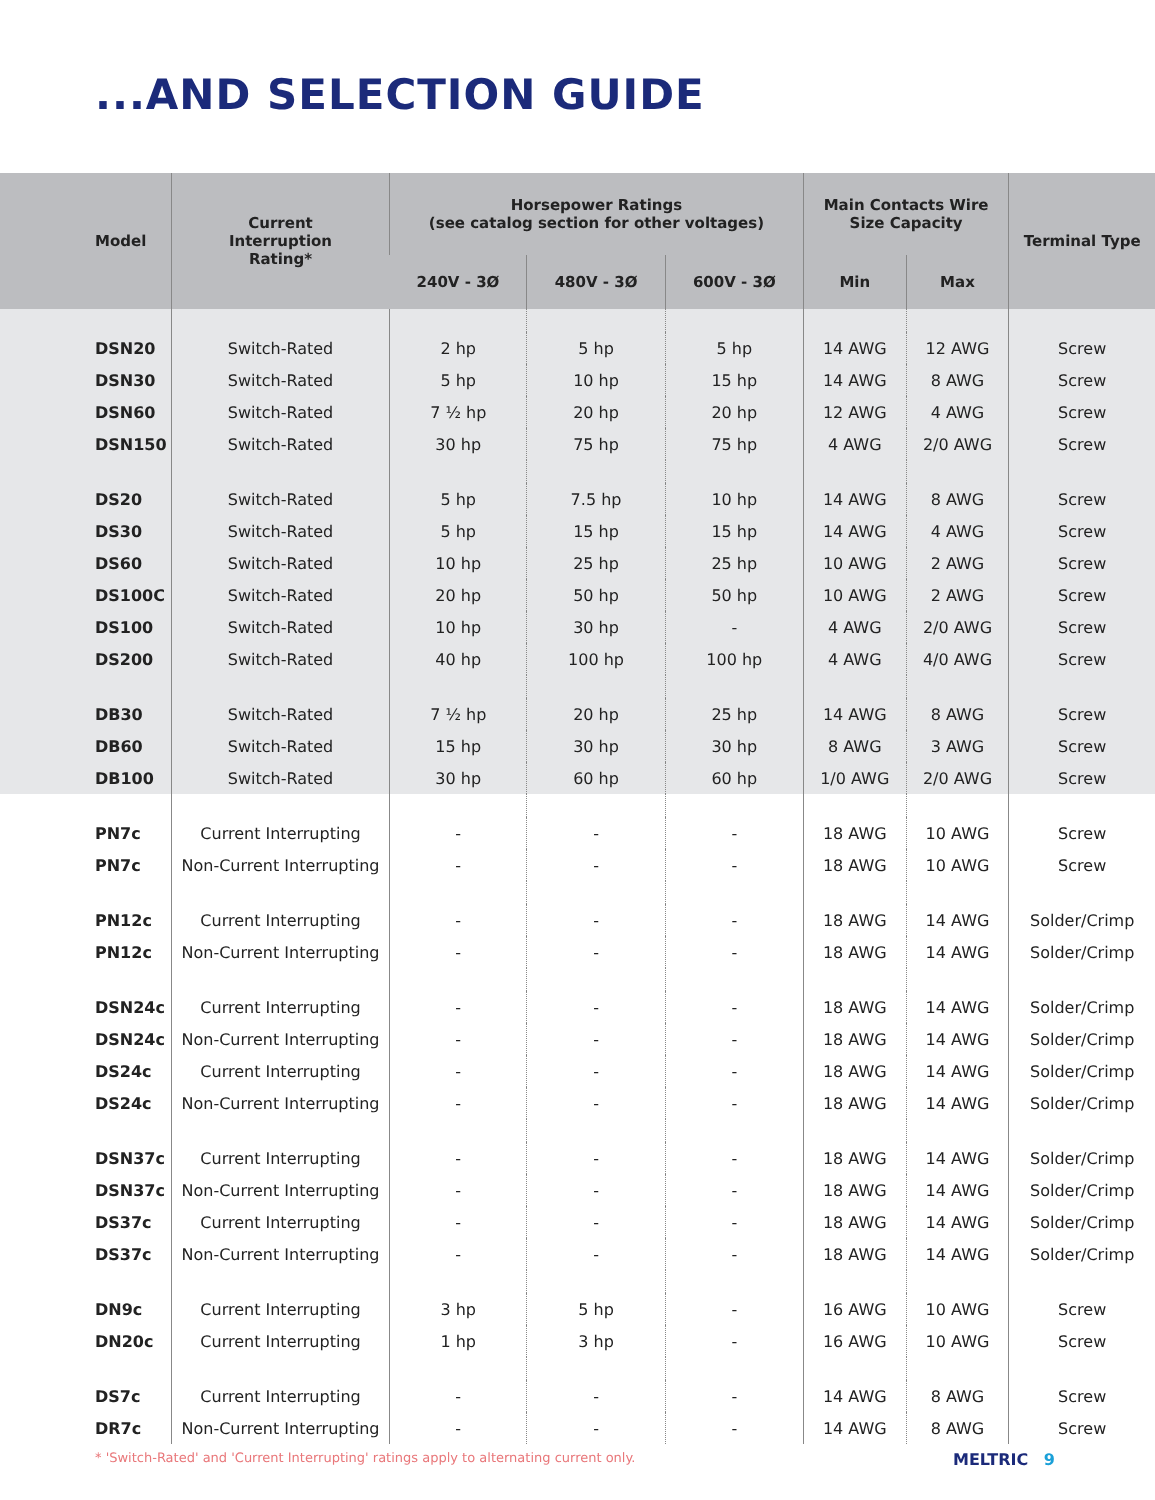...AND SELECTION GUIDE
| Model | Current Interruption Rating* | Horsepower Ratings (see catalog section for other voltages) | | | Main Contacts Wire Size Capacity | | Terminal Type |
| --- | --- | --- | --- | --- | --- | --- | --- |
| | | 240V - 3Ø | 480V - 3Ø | 600V - 3Ø | Min | Max | |
| DSN20 | Switch-Rated | 2 hp | 5 hp | 5 hp | 14 AWG | 12 AWG | Screw |
| DSN30 | Switch-Rated | 5 hp | 10 hp | 15 hp | 14 AWG | 8 AWG | Screw |
| DSN60 | Switch-Rated | 7 ½ hp | 20 hp | 20 hp | 12 AWG | 4 AWG | Screw |
| DSN150 | Switch-Rated | 30 hp | 75 hp | 75 hp | 4 AWG | 2/0 AWG | Screw |
| DS20 | Switch-Rated | 5 hp | 7.5 hp | 10 hp | 14 AWG | 8 AWG | Screw |
| DS30 | Switch-Rated | 5 hp | 15 hp | 15 hp | 14 AWG | 4 AWG | Screw |
| DS60 | Switch-Rated | 10 hp | 25 hp | 25 hp | 10 AWG | 2 AWG | Screw |
| DS100C | Switch-Rated | 20 hp | 50 hp | 50 hp | 10 AWG | 2 AWG | Screw |
| DS100 | Switch-Rated | 10 hp | 30 hp | - | 4 AWG | 2/0 AWG | Screw |
| DS200 | Switch-Rated | 40 hp | 100 hp | 100 hp | 4 AWG | 4/0 AWG | Screw |
| DB30 | Switch-Rated | 7 ½ hp | 20 hp | 25 hp | 14 AWG | 8 AWG | Screw |
| DB60 | Switch-Rated | 15 hp | 30 hp | 30 hp | 8 AWG | 3 AWG | Screw |
| DB100 | Switch-Rated | 30 hp | 60 hp | 60 hp | 1/0 AWG | 2/0 AWG | Screw |
| PN7c | Current Interrupting | - | - | - | 18 AWG | 10 AWG | Screw |
| PN7c | Non-Current Interrupting | - | - | - | 18 AWG | 10 AWG | Screw |
| PN12c | Current Interrupting | - | - | - | 18 AWG | 14 AWG | Solder/Crimp |
| PN12c | Non-Current Interrupting | - | - | - | 18 AWG | 14 AWG | Solder/Crimp |
| DSN24c | Current Interrupting | - | - | - | 18 AWG | 14 AWG | Solder/Crimp |
| DSN24c | Non-Current Interrupting | - | - | - | 18 AWG | 14 AWG | Solder/Crimp |
| DS24c | Current Interrupting | - | - | - | 18 AWG | 14 AWG | Solder/Crimp |
| DS24c | Non-Current Interrupting | - | - | - | 18 AWG | 14 AWG | Solder/Crimp |
| DSN37c | Current Interrupting | - | - | - | 18 AWG | 14 AWG | Solder/Crimp |
| DSN37c | Non-Current Interrupting | - | - | - | 18 AWG | 14 AWG | Solder/Crimp |
| DS37c | Current Interrupting | - | - | - | 18 AWG | 14 AWG | Solder/Crimp |
| DS37c | Non-Current Interrupting | - | - | - | 18 AWG | 14 AWG | Solder/Crimp |
| DN9c | Current Interrupting | 3 hp | 5 hp | - | 16 AWG | 10 AWG | Screw |
| DN20c | Current Interrupting | 1 hp | 3 hp | - | 16 AWG | 10 AWG | Screw |
| DS7c | Current Interrupting | - | - | - | 14 AWG | 8 AWG | Screw |
| DR7c | Non-Current Interrupting | - | - | - | 14 AWG | 8 AWG | Screw |
* 'Switch-Rated' and 'Current Interrupting' ratings apply to alternating current only.
MELTRIC 9